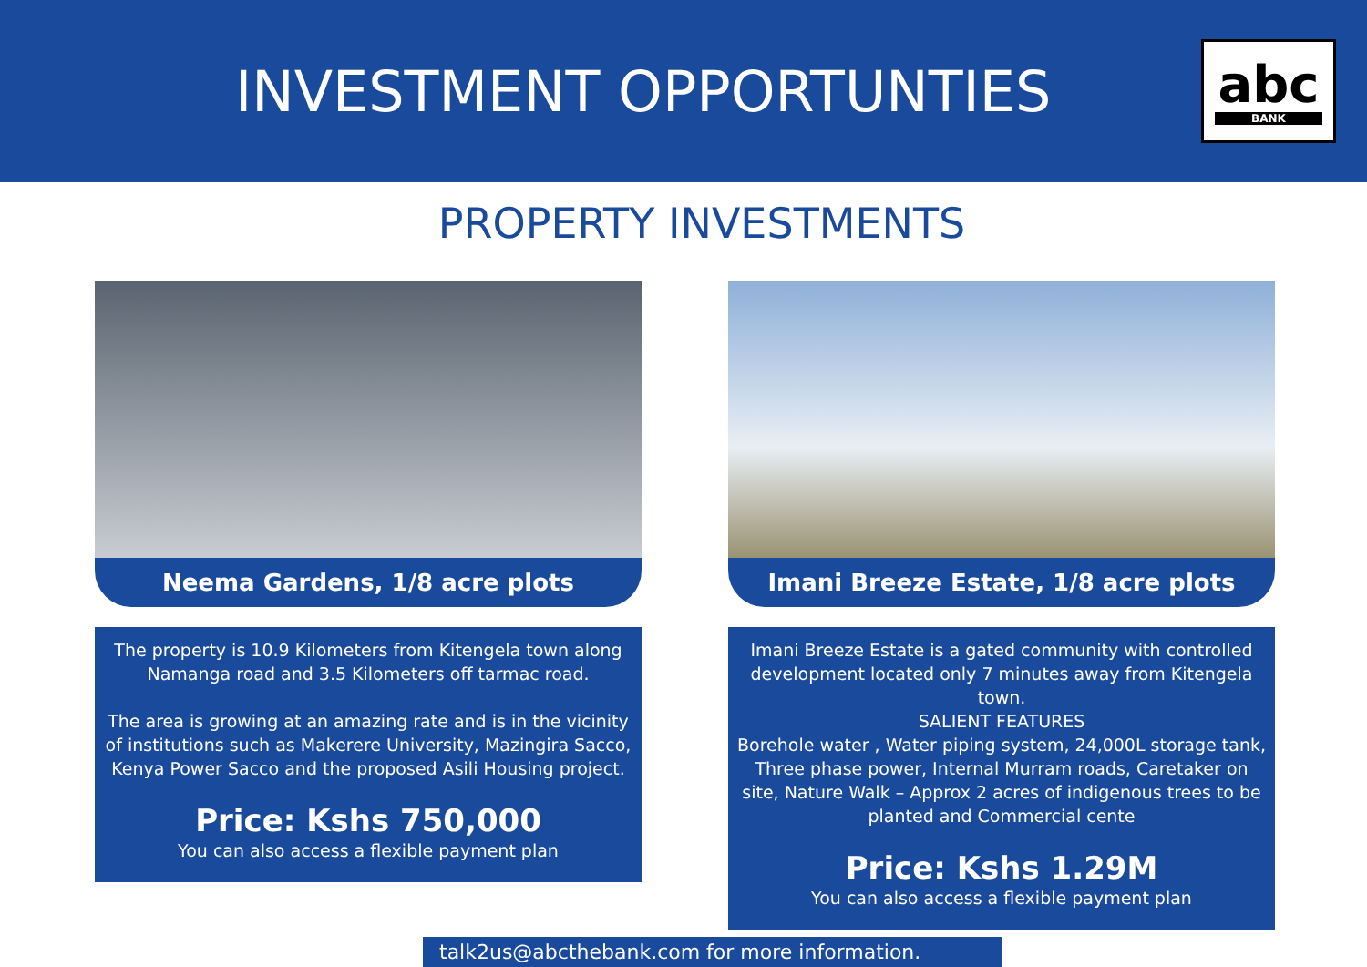INVESTMENT OPPORTUNTIES
abc
BANK
PROPERTY INVESTMENTS
Neema Gardens, 1/8 acre plots
The property is 10.9 Kilometers from Kitengela town along Namanga road and 3.5 Kilometers off tarmac road.
The area is growing at an amazing rate and is in the vicinity of institutions such as Makerere University, Mazingira Sacco, Kenya Power Sacco and the proposed Asili Housing project.
Price: Kshs 750,000
You can also access a flexible payment plan
Imani Breeze Estate, 1/8 acre plots
Imani Breeze Estate is a gated community with controlled development located only 7 minutes away from Kitengela town.
SALIENT FEATURES
Borehole water , Water piping system, 24,000L storage tank, Three phase power, Internal Murram roads, Caretaker on site, Nature Walk – Approx 2 acres of indigenous trees to be planted and Commercial cente
Price: Kshs 1.29M
You can also access a flexible payment plan
talk2us@abcthebank.com for more information.